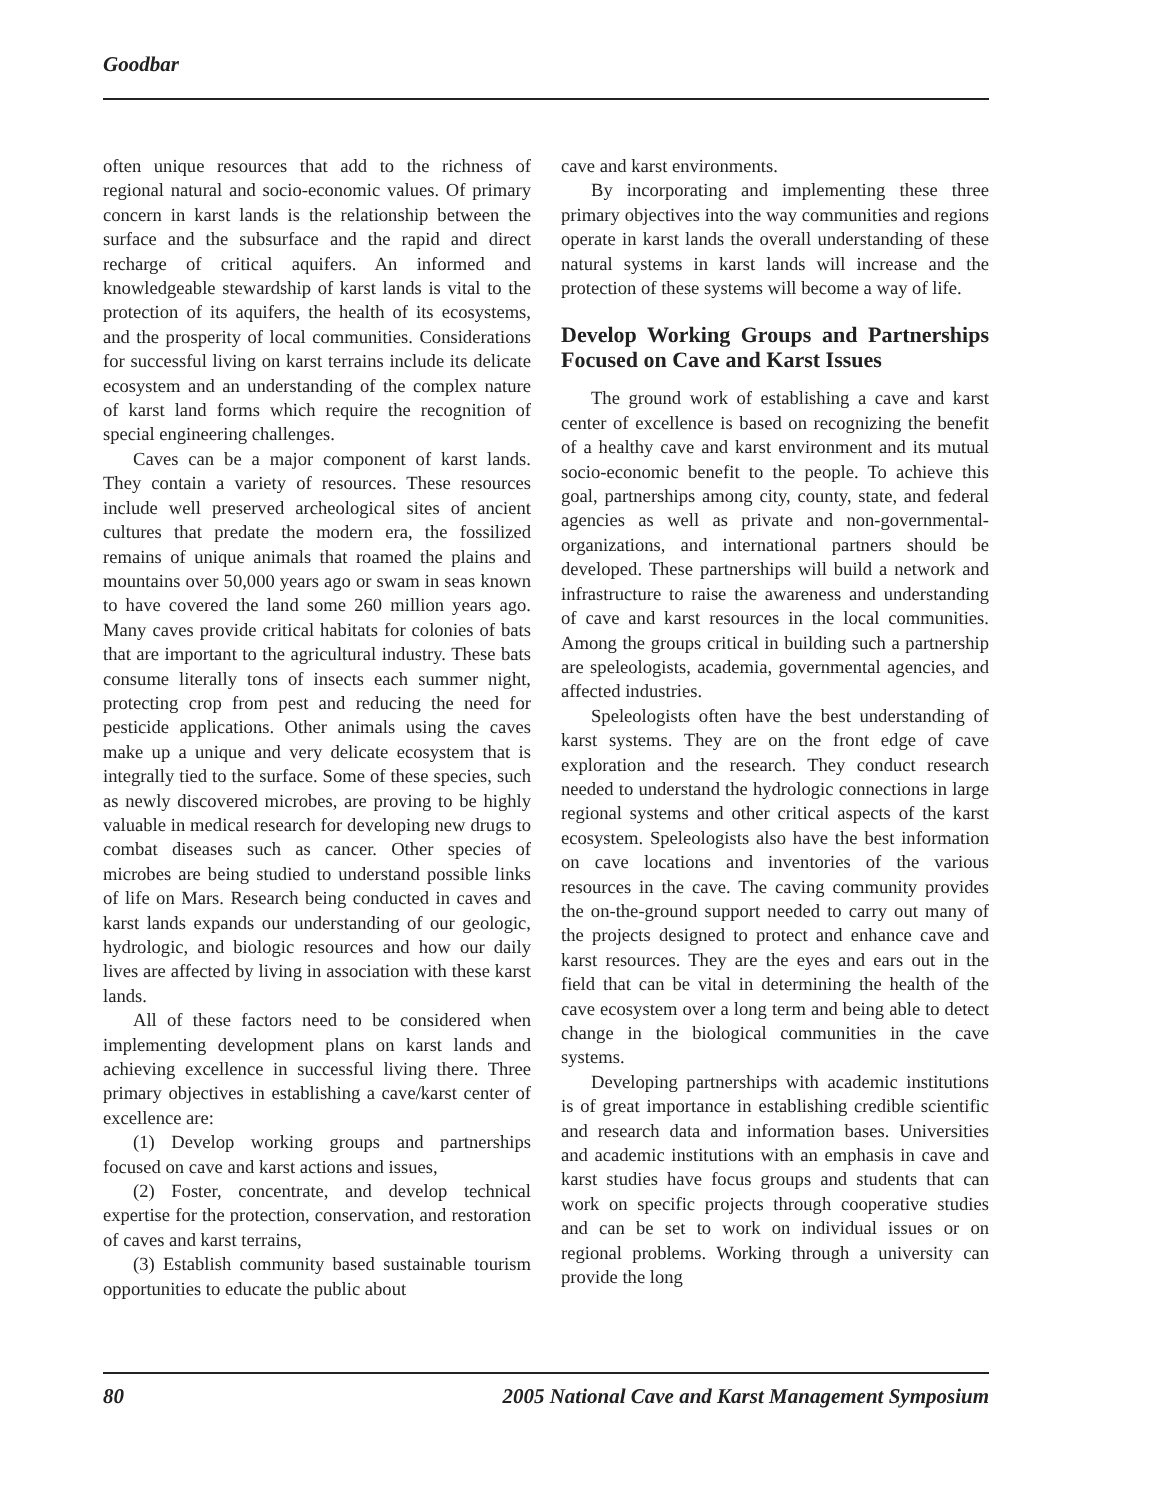Goodbar
often unique resources that add to the richness of regional natural and socio-economic values. Of primary concern in karst lands is the relationship between the surface and the subsurface and the rapid and direct recharge of critical aquifers. An informed and knowledgeable stewardship of karst lands is vital to the protection of its aquifers, the health of its ecosystems, and the prosperity of local communities. Considerations for successful living on karst terrains include its delicate ecosystem and an understanding of the complex nature of karst land forms which require the recognition of special engineering challenges.
Caves can be a major component of karst lands. They contain a variety of resources. These resources include well preserved archeological sites of ancient cultures that predate the modern era, the fossilized remains of unique animals that roamed the plains and mountains over 50,000 years ago or swam in seas known to have covered the land some 260 million years ago. Many caves provide critical habitats for colonies of bats that are important to the agricultural industry. These bats consume literally tons of insects each summer night, protecting crop from pest and reducing the need for pesticide applications. Other animals using the caves make up a unique and very delicate ecosystem that is integrally tied to the surface. Some of these species, such as newly discovered microbes, are proving to be highly valuable in medical research for developing new drugs to combat diseases such as cancer. Other species of microbes are being studied to understand possible links of life on Mars. Research being conducted in caves and karst lands expands our understanding of our geologic, hydrologic, and biologic resources and how our daily lives are affected by living in association with these karst lands.
All of these factors need to be considered when implementing development plans on karst lands and achieving excellence in successful living there. Three primary objectives in establishing a cave/karst center of excellence are:
(1) Develop working groups and partnerships focused on cave and karst actions and issues,
(2) Foster, concentrate, and develop technical expertise for the protection, conservation, and restoration of caves and karst terrains,
(3) Establish community based sustainable tourism opportunities to educate the public about
cave and karst environments.
By incorporating and implementing these three primary objectives into the way communities and regions operate in karst lands the overall understanding of these natural systems in karst lands will increase and the protection of these systems will become a way of life.
Develop Working Groups and Partnerships Focused on Cave and Karst Issues
The ground work of establishing a cave and karst center of excellence is based on recognizing the benefit of a healthy cave and karst environment and its mutual socio-economic benefit to the people. To achieve this goal, partnerships among city, county, state, and federal agencies as well as private and non-governmental-organizations, and international partners should be developed. These partnerships will build a network and infrastructure to raise the awareness and understanding of cave and karst resources in the local communities. Among the groups critical in building such a partnership are speleologists, academia, governmental agencies, and affected industries.
Speleologists often have the best understanding of karst systems. They are on the front edge of cave exploration and the research. They conduct research needed to understand the hydrologic connections in large regional systems and other critical aspects of the karst ecosystem. Speleologists also have the best information on cave locations and inventories of the various resources in the cave. The caving community provides the on-the-ground support needed to carry out many of the projects designed to protect and enhance cave and karst resources. They are the eyes and ears out in the field that can be vital in determining the health of the cave ecosystem over a long term and being able to detect change in the biological communities in the cave systems.
Developing partnerships with academic institutions is of great importance in establishing credible scientific and research data and information bases. Universities and academic institutions with an emphasis in cave and karst studies have focus groups and students that can work on specific projects through cooperative studies and can be set to work on individual issues or on regional problems. Working through a university can provide the long
80 2005 National Cave and Karst Management Symposium